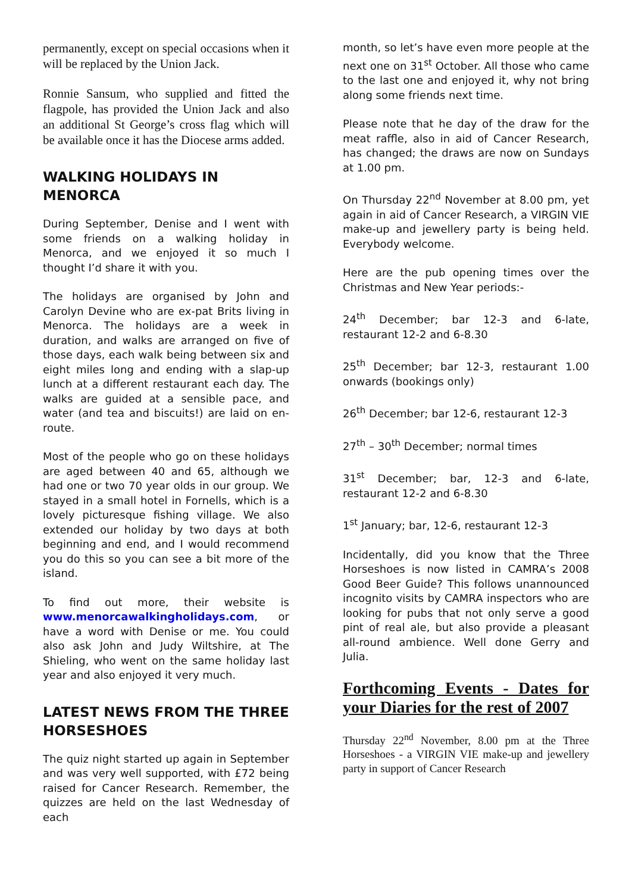permanently, except on special occasions when it will be replaced by the Union Jack.
Ronnie Sansum, who supplied and fitted the flagpole, has provided the Union Jack and also an additional St George’s cross flag which will be available once it has the Diocese arms added.
WALKING HOLIDAYS IN MENORCA
During September, Denise and I went with some friends on a walking holiday in Menorca, and we enjoyed it so much I thought I’d share it with you.
The holidays are organised by John and Carolyn Devine who are ex-pat Brits living in Menorca. The holidays are a week in duration, and walks are arranged on five of those days, each walk being between six and eight miles long and ending with a slap-up lunch at a different restaurant each day. The walks are guided at a sensible pace, and water (and tea and biscuits!) are laid on en-route.
Most of the people who go on these holidays are aged between 40 and 65, although we had one or two 70 year olds in our group. We stayed in a small hotel in Fornells, which is a lovely picturesque fishing village. We also extended our holiday by two days at both beginning and end, and I would recommend you do this so you can see a bit more of the island.
To find out more, their website is www.menorcawalkingholidays.com, or have a word with Denise or me. You could also ask John and Judy Wiltshire, at The Shieling, who went on the same holiday last year and also enjoyed it very much.
LATEST NEWS FROM THE THREE HORSESHOES
The quiz night started up again in September and was very well supported, with £72 being raised for Cancer Research. Remember, the quizzes are held on the last Wednesday of each
month, so let’s have even more people at the next one on 31<sup>st</sup> October. All those who came to the last one and enjoyed it, why not bring along some friends next time.
Please note that he day of the draw for the meat raffle, also in aid of Cancer Research, has changed; the draws are now on Sundays at 1.00 pm.
On Thursday 22<sup>nd</sup> November at 8.00 pm, yet again in aid of Cancer Research, a VIRGIN VIE make-up and jewellery party is being held. Everybody welcome.
Here are the pub opening times over the Christmas and New Year periods:-
24<sup>th</sup> December; bar 12-3 and 6-late, restaurant 12-2 and 6-8.30
25<sup>th</sup> December; bar 12-3, restaurant 1.00 onwards (bookings only)
26<sup>th</sup> December; bar 12-6, restaurant 12-3
27<sup>th</sup> – 30<sup>th</sup> December; normal times
31<sup>st</sup> December; bar, 12-3 and 6-late, restaurant 12-2 and 6-8.30
1<sup>st</sup> January; bar, 12-6, restaurant 12-3
Incidentally, did you know that the Three Horseshoes is now listed in CAMRA’s 2008 Good Beer Guide? This follows unannounced incognito visits by CAMRA inspectors who are looking for pubs that not only serve a good pint of real ale, but also provide a pleasant all-round ambience. Well done Gerry and Julia.
Forthcoming Events - Dates for your Diaries for the rest of 2007
Thursday 22<sup>nd</sup> November, 8.00 pm at the Three Horseshoes - a VIRGIN VIE make-up and jewellery party in support of Cancer Research